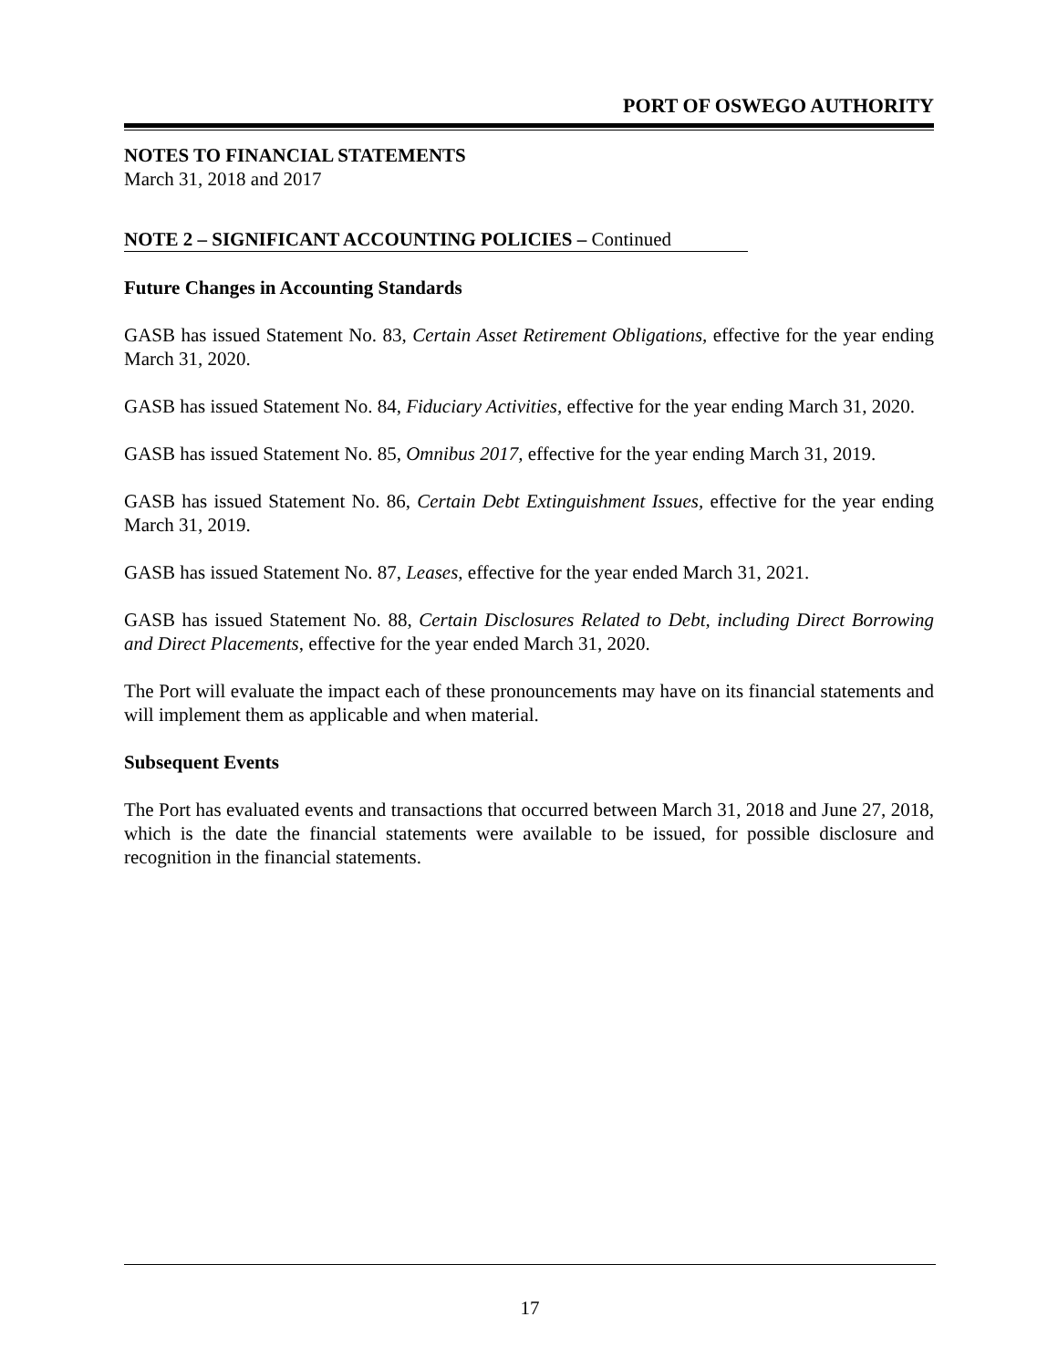PORT OF OSWEGO AUTHORITY
NOTES TO FINANCIAL STATEMENTS
March 31, 2018 and 2017
NOTE 2 – SIGNIFICANT ACCOUNTING POLICIES – Continued
Future Changes in Accounting Standards
GASB has issued Statement No. 83, Certain Asset Retirement Obligations, effective for the year ending March 31, 2020.
GASB has issued Statement No. 84, Fiduciary Activities, effective for the year ending March 31, 2020.
GASB has issued Statement No. 85, Omnibus 2017, effective for the year ending March 31, 2019.
GASB has issued Statement No. 86, Certain Debt Extinguishment Issues, effective for the year ending March 31, 2019.
GASB has issued Statement No. 87, Leases, effective for the year ended March 31, 2021.
GASB has issued Statement No. 88, Certain Disclosures Related to Debt, including Direct Borrowing and Direct Placements, effective for the year ended March 31, 2020.
The Port will evaluate the impact each of these pronouncements may have on its financial statements and will implement them as applicable and when material.
Subsequent Events
The Port has evaluated events and transactions that occurred between March 31, 2018 and June 27, 2018, which is the date the financial statements were available to be issued, for possible disclosure and recognition in the financial statements.
17